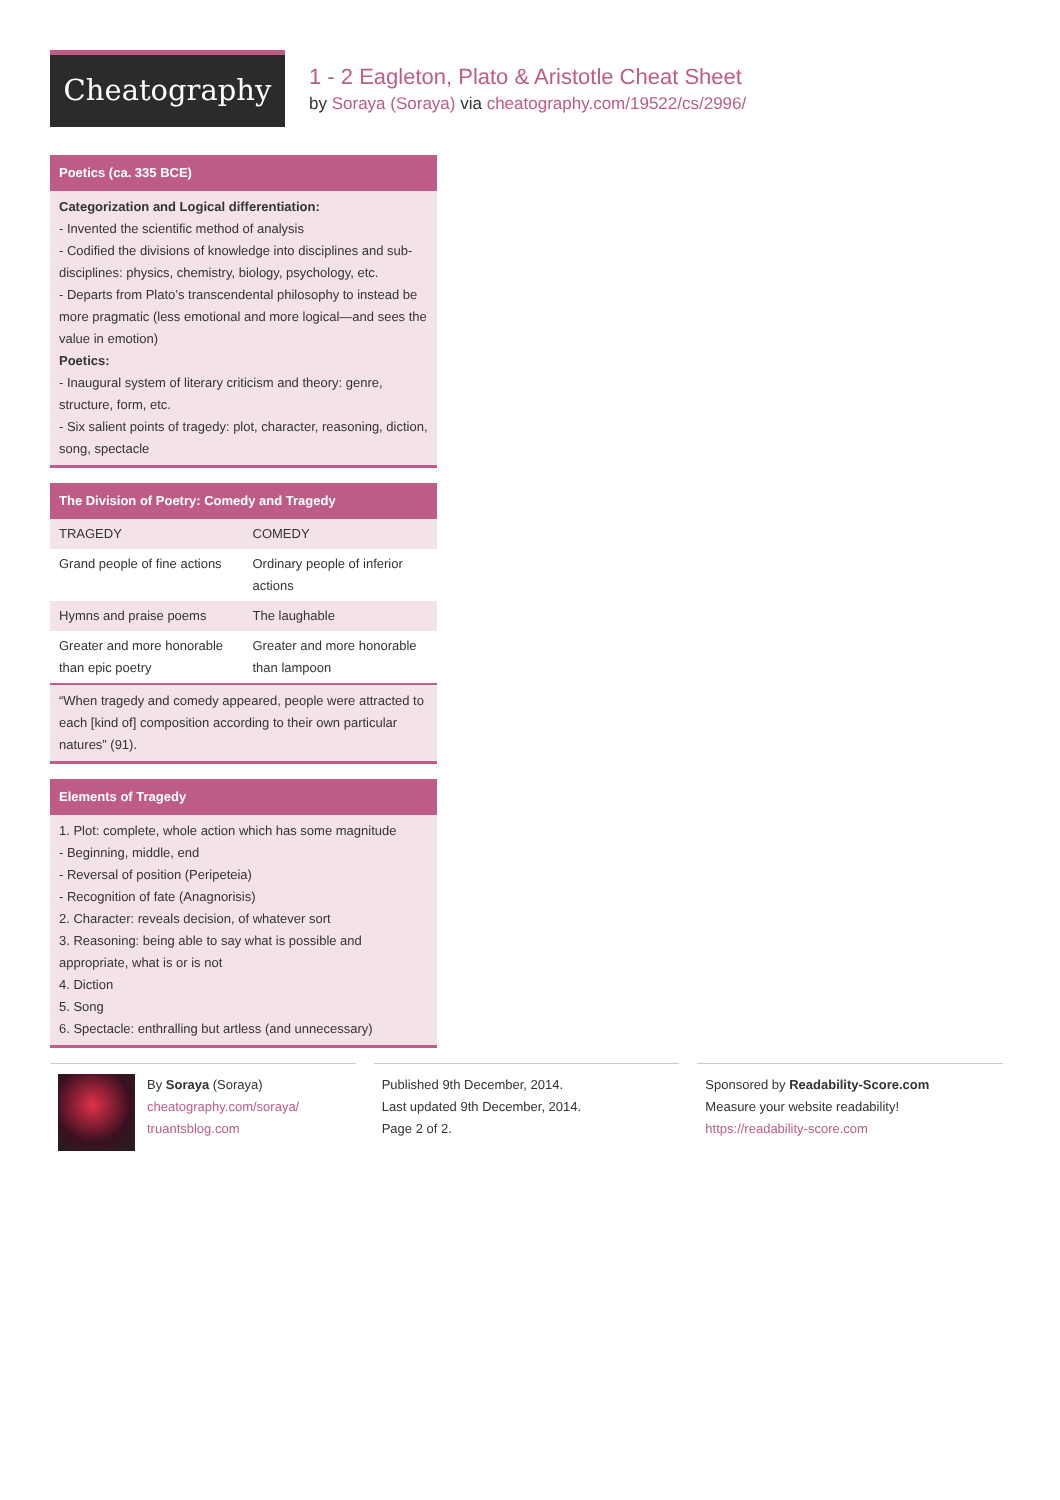Cheatography
1 - 2 Eagleton, Plato & Aristotle Cheat Sheet
by Soraya (Soraya) via cheatography.com/19522/cs/2996/
Poetics (ca. 335 BCE)
Categorization and Logical differentiation:
- Invented the scientific method of analysis
- Codified the divisions of knowledge into disciplines and sub-disciplines: physics, chemistry, biology, psychology, etc.
- Departs from Plato’s transcendental philosophy to instead be more pragmatic (less emotional and more logical—and sees the value in emotion)
Poetics:
- Inaugural system of literary criticism and theory: genre, structure, form, etc.
- Six salient points of tragedy: plot, character, reasoning, diction, song, spectacle
The Division of Poetry: Comedy and Tragedy
| TRAGEDY | COMEDY |
| Grand people of fine actions | Ordinary people of inferior actions |
| Hymns and praise poems | The laughable |
| Greater and more honorable than epic poetry | Greater and more honorable than lampoon |
“When tragedy and comedy appeared, people were attracted to each [kind of] composition according to their own particular natures” (91).
Elements of Tragedy
1. Plot: complete, whole action which has some magnitude
- Beginning, middle, end
- Reversal of position (Peripeteia)
- Recognition of fate (Anagnorisis)
2. Character: reveals decision, of whatever sort
3. Reasoning: being able to say what is possible and appropriate, what is or is not
4. Diction
5. Song
6. Spectacle: enthralling but artless (and unnecessary)
By Soraya (Soraya)
cheatography.com/soraya/
truantsblog.com
Published 9th December, 2014.
Last updated 9th December, 2014.
Page 2 of 2.
Sponsored by Readability-Score.com
Measure your website readability!
https://readability-score.com